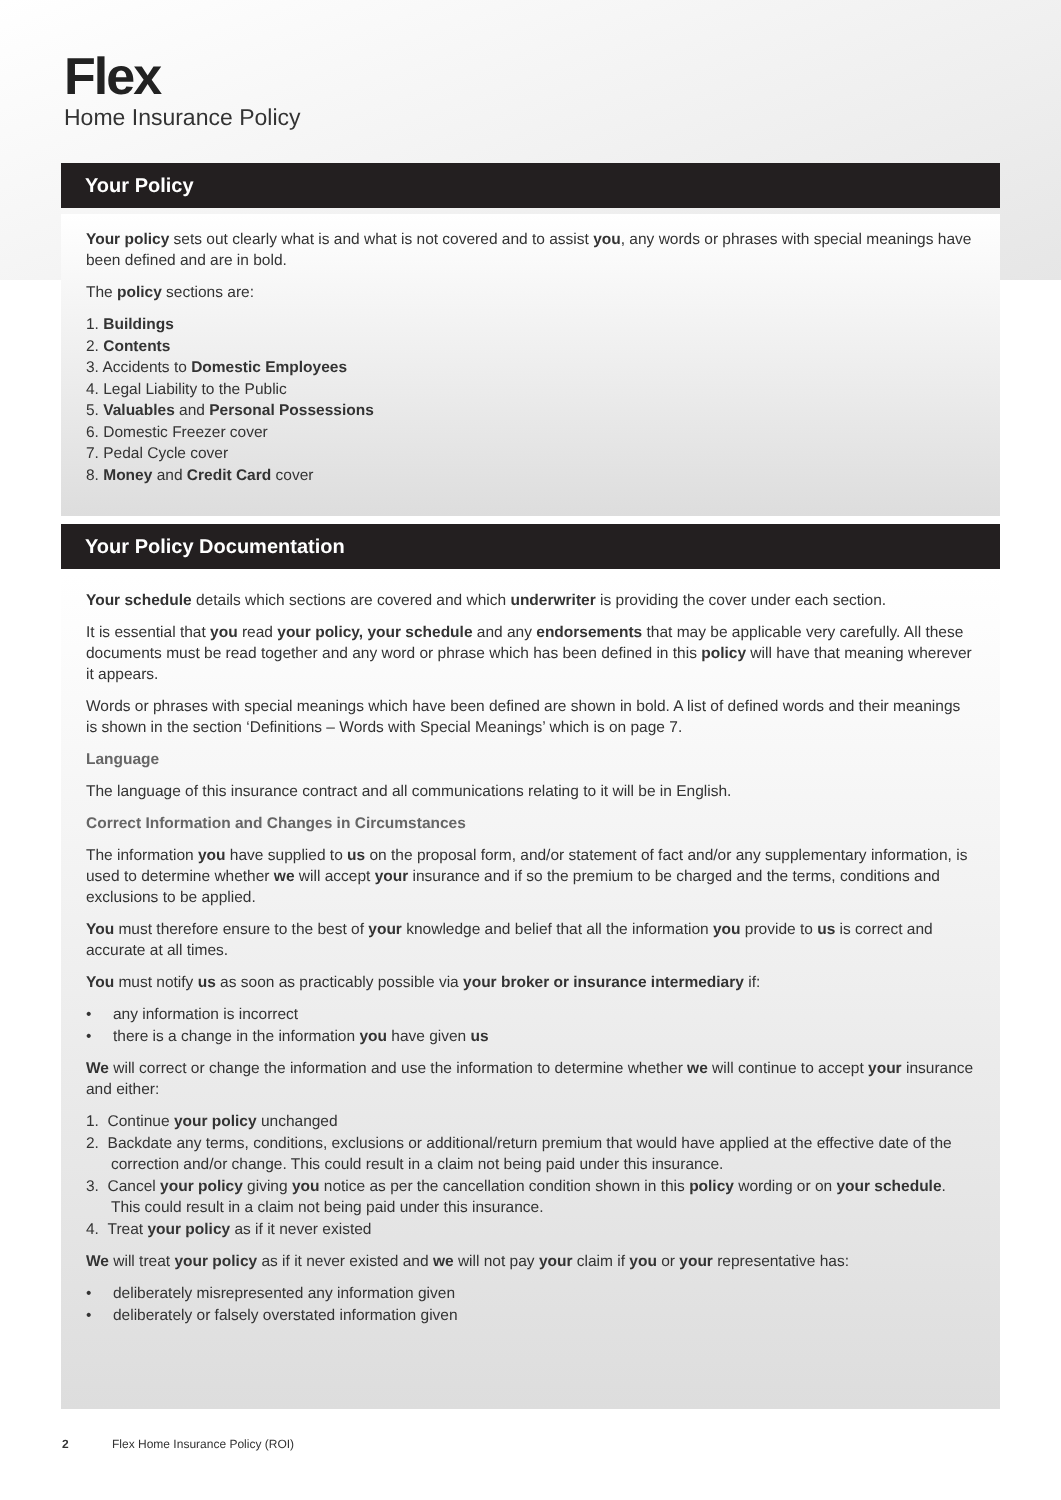Flex
Home Insurance Policy
Your Policy
Your policy sets out clearly what is and what is not covered and to assist you, any words or phrases with special meanings have been defined and are in bold.
The policy sections are:
1. Buildings
2. Contents
3. Accidents to Domestic Employees
4. Legal Liability to the Public
5. Valuables and Personal Possessions
6. Domestic Freezer cover
7. Pedal Cycle cover
8. Money and Credit Card cover
Your Policy Documentation
Your schedule details which sections are covered and which underwriter is providing the cover under each section.
It is essential that you read your policy, your schedule and any endorsements that may be applicable very carefully. All these documents must be read together and any word or phrase which has been defined in this policy will have that meaning wherever it appears.
Words or phrases with special meanings which have been defined are shown in bold. A list of defined words and their meanings is shown in the section ‘Definitions – Words with Special Meanings’ which is on page 7.
Language
The language of this insurance contract and all communications relating to it will be in English.
Correct Information and Changes in Circumstances
The information you have supplied to us on the proposal form, and/or statement of fact and/or any supplementary information, is used to determine whether we will accept your insurance and if so the premium to be charged and the terms, conditions and exclusions to be applied.
You must therefore ensure to the best of your knowledge and belief that all the information you provide to us is correct and accurate at all times.
You must notify us as soon as practicably possible via your broker or insurance intermediary if:
• any information is incorrect
• there is a change in the information you have given us
We will correct or change the information and use the information to determine whether we will continue to accept your insurance and either:
1. Continue your policy unchanged
2. Backdate any terms, conditions, exclusions or additional/return premium that would have applied at the effective date of the correction and/or change. This could result in a claim not being paid under this insurance.
3. Cancel your policy giving you notice as per the cancellation condition shown in this policy wording or on your schedule. This could result in a claim not being paid under this insurance.
4. Treat your policy as if it never existed
We will treat your policy as if it never existed and we will not pay your claim if you or your representative has:
• deliberately misrepresented any information given
• deliberately or falsely overstated information given
2 Flex Home Insurance Policy (ROI)